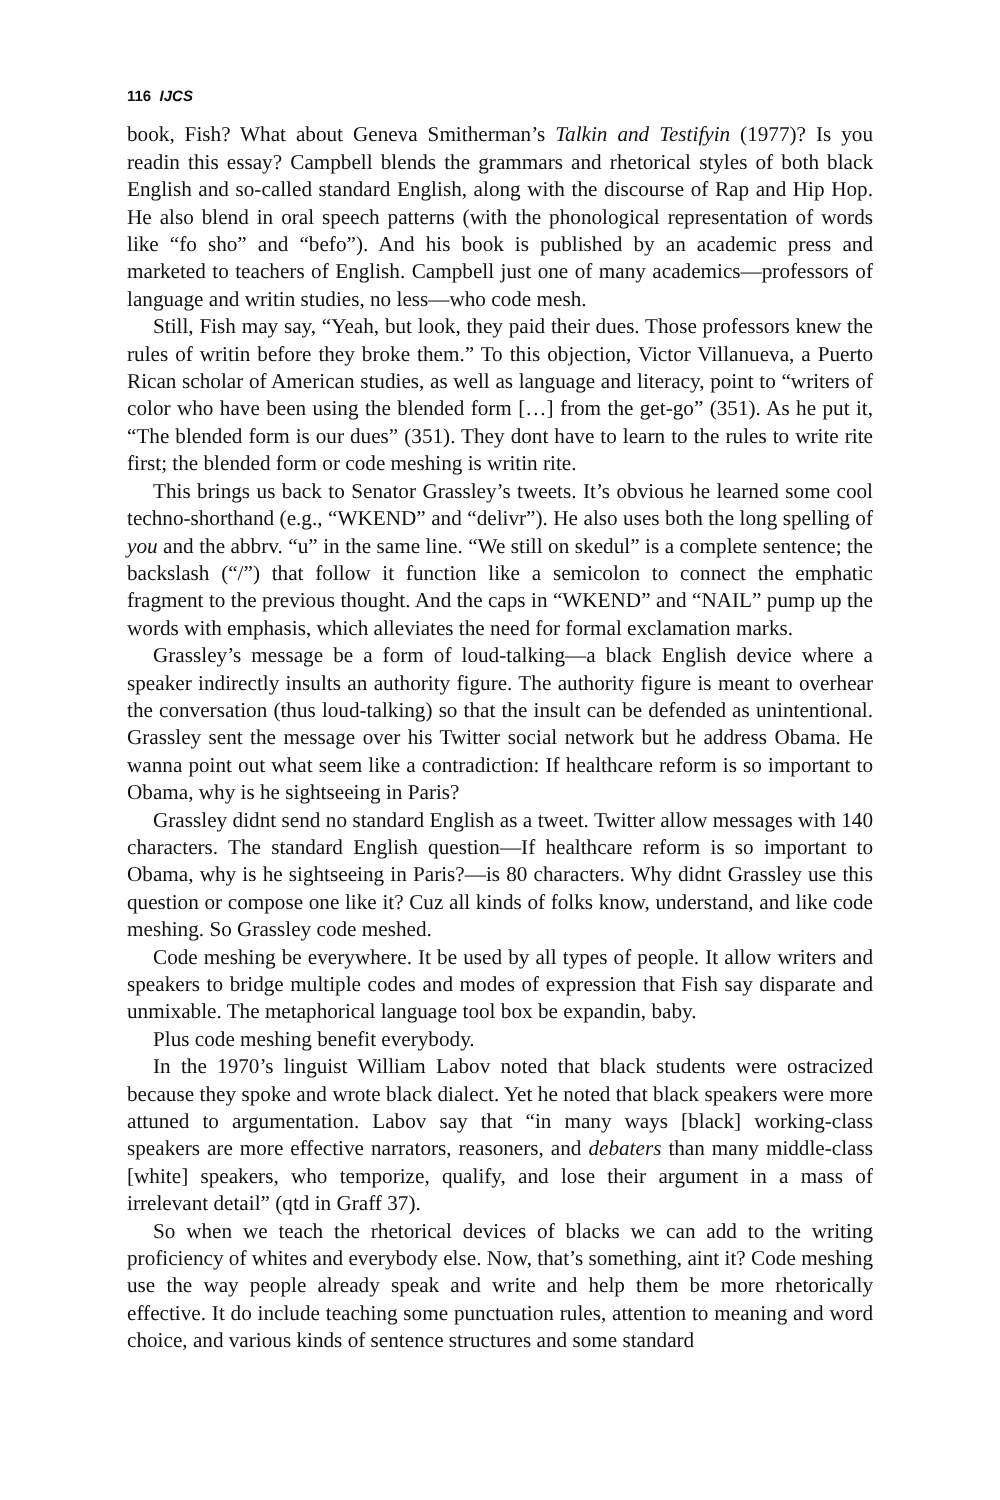116 IJCS
book, Fish? What about Geneva Smitherman’s Talkin and Testifyin (1977)? Is you readin this essay? Campbell blends the grammars and rhetorical styles of both black English and so-called standard English, along with the discourse of Rap and Hip Hop. He also blend in oral speech patterns (with the phonological representation of words like “fo sho” and “befo”). And his book is published by an academic press and marketed to teachers of English. Campbell just one of many academics—professors of language and writin studies, no less—who code mesh.
Still, Fish may say, “Yeah, but look, they paid their dues. Those professors knew the rules of writin before they broke them.” To this objection, Victor Villanueva, a Puerto Rican scholar of American studies, as well as language and literacy, point to “writers of color who have been using the blended form […] from the get-go” (351). As he put it, “The blended form is our dues” (351). They dont have to learn to the rules to write rite first; the blended form or code meshing is writin rite.
This brings us back to Senator Grassley’s tweets. It’s obvious he learned some cool techno-shorthand (e.g., “WKEND” and “delivr”). He also uses both the long spelling of you and the abbrv. “u” in the same line. “We still on skedul” is a complete sentence; the backslash (“/”) that follow it function like a semicolon to connect the emphatic fragment to the previous thought. And the caps in “WKEND” and “NAIL” pump up the words with emphasis, which alleviates the need for formal exclamation marks.
Grassley’s message be a form of loud-talking—a black English device where a speaker indirectly insults an authority figure. The authority figure is meant to overhear the conversation (thus loud-talking) so that the insult can be defended as unintentional. Grassley sent the message over his Twitter social network but he address Obama. He wanna point out what seem like a contradiction: If healthcare reform is so important to Obama, why is he sightseeing in Paris?
Grassley didnt send no standard English as a tweet. Twitter allow messages with 140 characters. The standard English question—If healthcare reform is so important to Obama, why is he sightseeing in Paris?—is 80 characters. Why didnt Grassley use this question or compose one like it? Cuz all kinds of folks know, understand, and like code meshing. So Grassley code meshed.
Code meshing be everywhere. It be used by all types of people. It allow writers and speakers to bridge multiple codes and modes of expression that Fish say disparate and unmixable. The metaphorical language tool box be expandin, baby.
Plus code meshing benefit everybody.
In the 1970’s linguist William Labov noted that black students were ostracized because they spoke and wrote black dialect. Yet he noted that black speakers were more attuned to argumentation. Labov say that “in many ways [black] working-class speakers are more effective narrators, reasoners, and debaters than many middle-class [white] speakers, who temporize, qualify, and lose their argument in a mass of irrelevant detail” (qtd in Graff 37).
So when we teach the rhetorical devices of blacks we can add to the writing proficiency of whites and everybody else. Now, that’s something, aint it? Code meshing use the way people already speak and write and help them be more rhetorically effective. It do include teaching some punctuation rules, attention to meaning and word choice, and various kinds of sentence structures and some standard